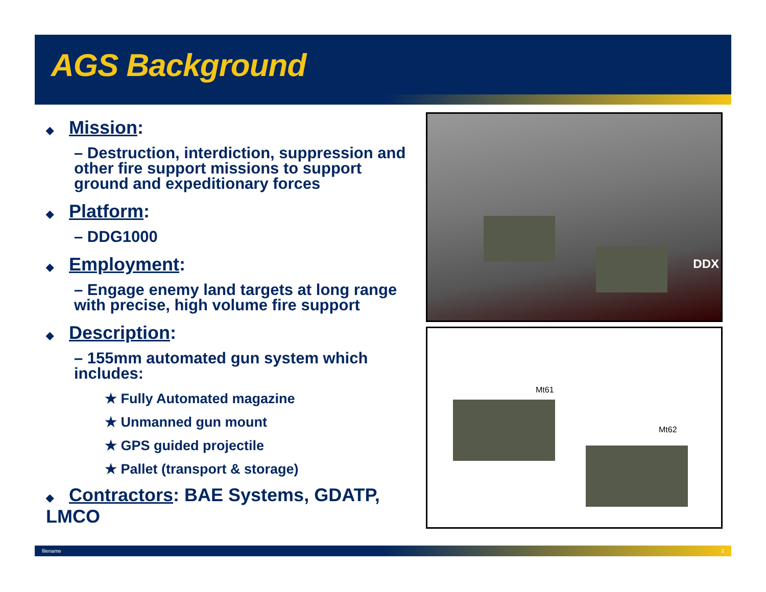AGS Background
◆ Mission:
– Destruction, interdiction, suppression and other fire support missions to support ground and expeditionary forces
◆ Platform:
– DDG1000
◆ Employment:
– Engage enemy land targets at long range with precise, high volume fire support
◆ Description:
– 155mm automated gun system which includes:
★ Fully Automated magazine
★ Unmanned gun mount
★ GPS guided projectile
★ Pallet (transport & storage)
◆ Contractors: BAE Systems, GDATP, LMCO
DDX
Mt61
Mt62
filename 2